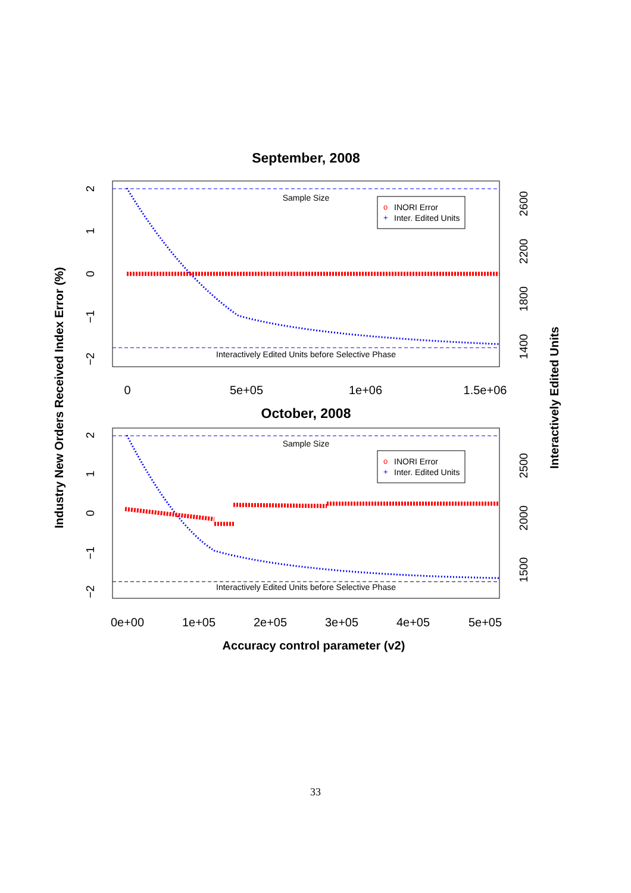September, 2008
Sample Size
Interactively Edited Units before Selective Phase
o
INORI Error
+
Inter. Edited Units
0
5e+05
1e+06
1.5e+06
2
1
0
−1
−2
2600
2200
1800
1400
October, 2008
Sample Size
Interactively Edited Units before Selective Phase
o
INORI Error
+
Inter. Edited Units
0e+00
1e+05
2e+05
3e+05
4e+05
5e+05
2
1
0
−1
−2
2500
2000
1500
Accuracy control parameter (v2)
Industry New Orders Received Index Error (%)
Interactively Edited Units
33